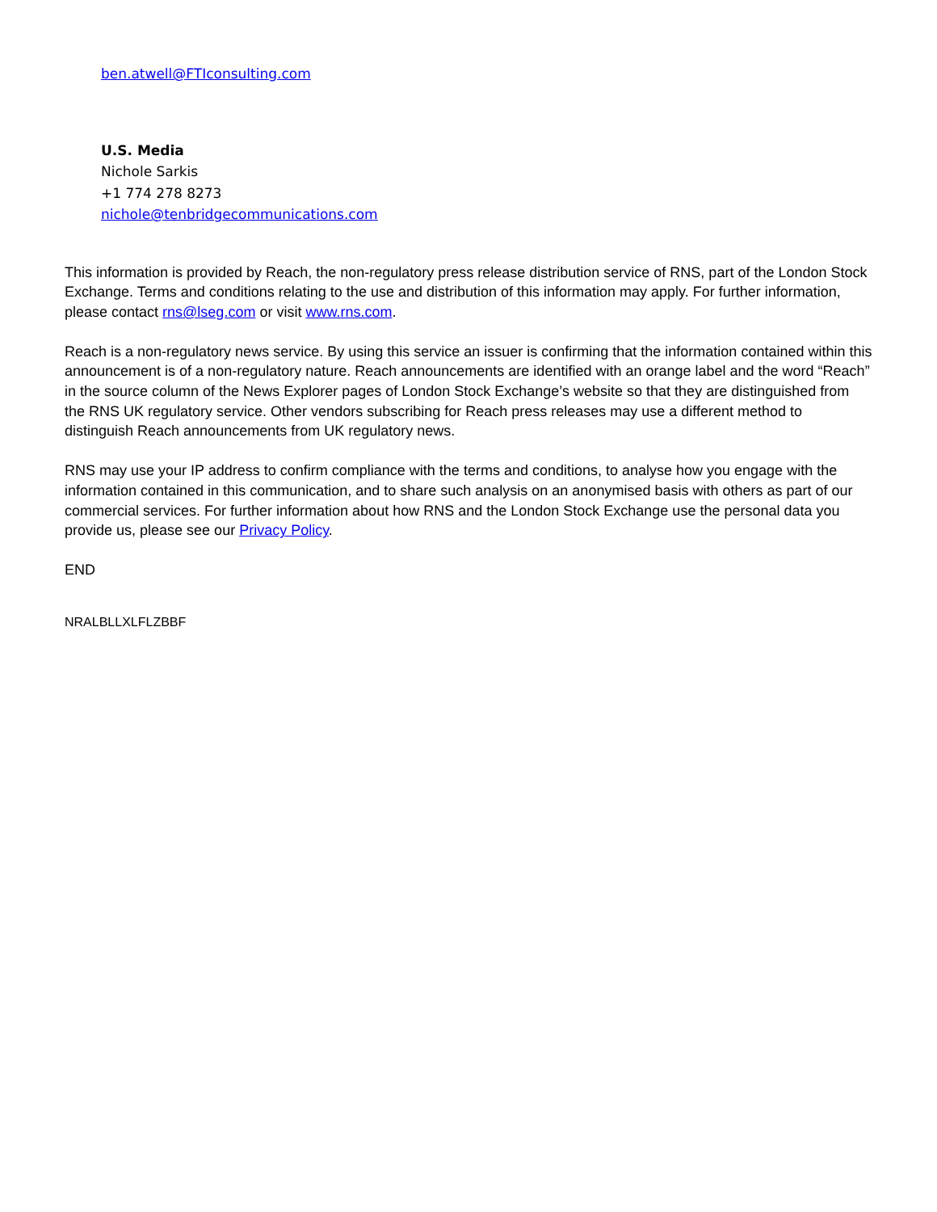ben.atwell@FTIconsulting.com
U.S. Media
Nichole Sarkis
+1 774 278 8273
nichole@tenbridgecommunications.com
This information is provided by Reach, the non-regulatory press release distribution service of RNS, part of the London Stock Exchange. Terms and conditions relating to the use and distribution of this information may apply. For further information, please contact rns@lseg.com or visit www.rns.com.
Reach is a non-regulatory news service. By using this service an issuer is confirming that the information contained within this announcement is of a non-regulatory nature. Reach announcements are identified with an orange label and the word “Reach” in the source column of the News Explorer pages of London Stock Exchange’s website so that they are distinguished from the RNS UK regulatory service. Other vendors subscribing for Reach press releases may use a different method to distinguish Reach announcements from UK regulatory news.
RNS may use your IP address to confirm compliance with the terms and conditions, to analyse how you engage with the information contained in this communication, and to share such analysis on an anonymised basis with others as part of our commercial services. For further information about how RNS and the London Stock Exchange use the personal data you provide us, please see our Privacy Policy.
END
NRALBLLXLFLZBBF